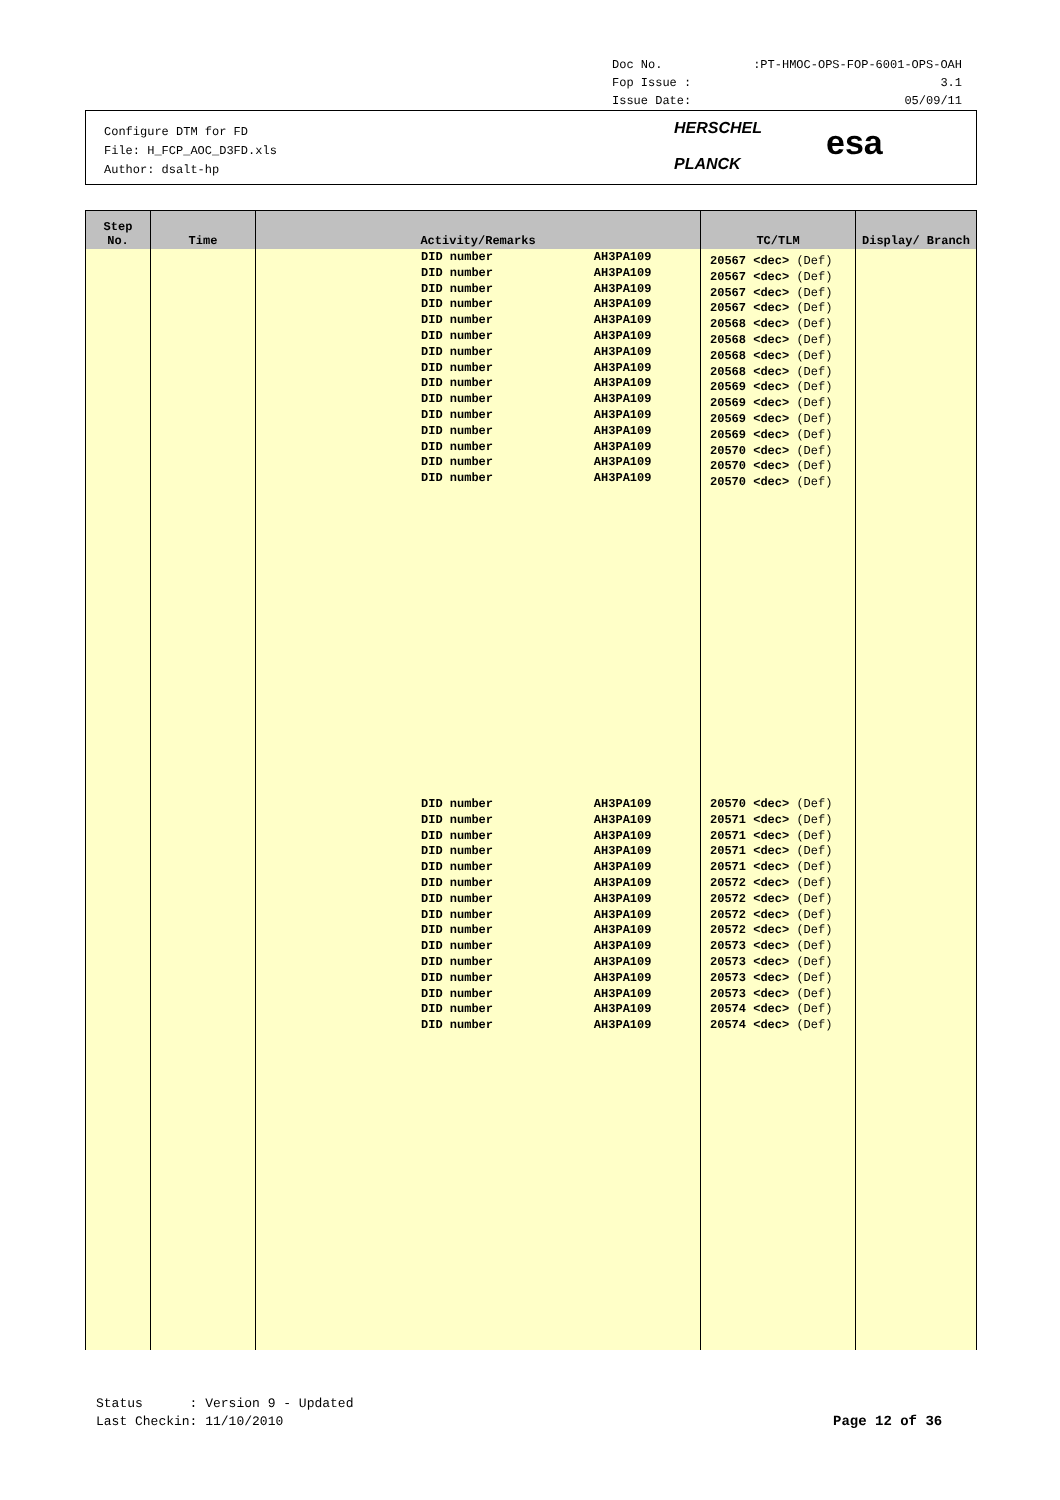Doc No.:PT-HMOC-OPS-FOP-6001-OPS-OAH
Fop Issue : 3.1
Issue Date: 05/09/11
Configure DTM for FD
File: H_FCP_AOC_D3FD.xls
Author: dsalt-hp
HERSCHEL
PLANCK
esa
| Step No. | Time | Activity/Remarks | TC/TLM | Display/ Branch |
| --- | --- | --- | --- | --- |
| | | DID number AH3PA109 DID number AH3PA109 DID number AH3PA109 DID number AH3PA109 DID number AH3PA109 DID number AH3PA109 DID number AH3PA109 DID number AH3PA109 DID number AH3PA109 DID number AH3PA109 DID number AH3PA109 DID number AH3PA109 DID number AH3PA109 DID number AH3PA109 DID number AH3PA109 DID number AH3PA109 DID number AH3PA109 DID number AH3PA109 DID number AH3PA109 DID number AH3PA109 DID number AH3PA109 DID number AH3PA109 DID number AH3PA109 DID number AH3PA109 DID number AH3PA109 DID number AH3PA109 DID number AH3PA109 DID number AH3PA109 DID number AH3PA109 DID number AH3PA109 | 20567 <dec> (Def) 20567 <dec> (Def) 20567 <dec> (Def) 20567 <dec> (Def) 20568 <dec> (Def) 20568 <dec> (Def) 20568 <dec> (Def) 20568 <dec> (Def) 20569 <dec> (Def) 20569 <dec> (Def) 20569 <dec> (Def) 20569 <dec> (Def) 20570 <dec> (Def) 20570 <dec> (Def) 20570 <dec> (Def) 20570 <dec> (Def) 20571 <dec> (Def) 20571 <dec> (Def) 20571 <dec> (Def) 20571 <dec> (Def) 20572 <dec> (Def) 20572 <dec> (Def) 20572 <dec> (Def) 20572 <dec> (Def) 20573 <dec> (Def) 20573 <dec> (Def) 20573 <dec> (Def) 20573 <dec> (Def) 20574 <dec> (Def) 20574 <dec> (Def) | |
Status : Version 9 - Updated
Last Checkin: 11/10/2010
Page 12 of 36